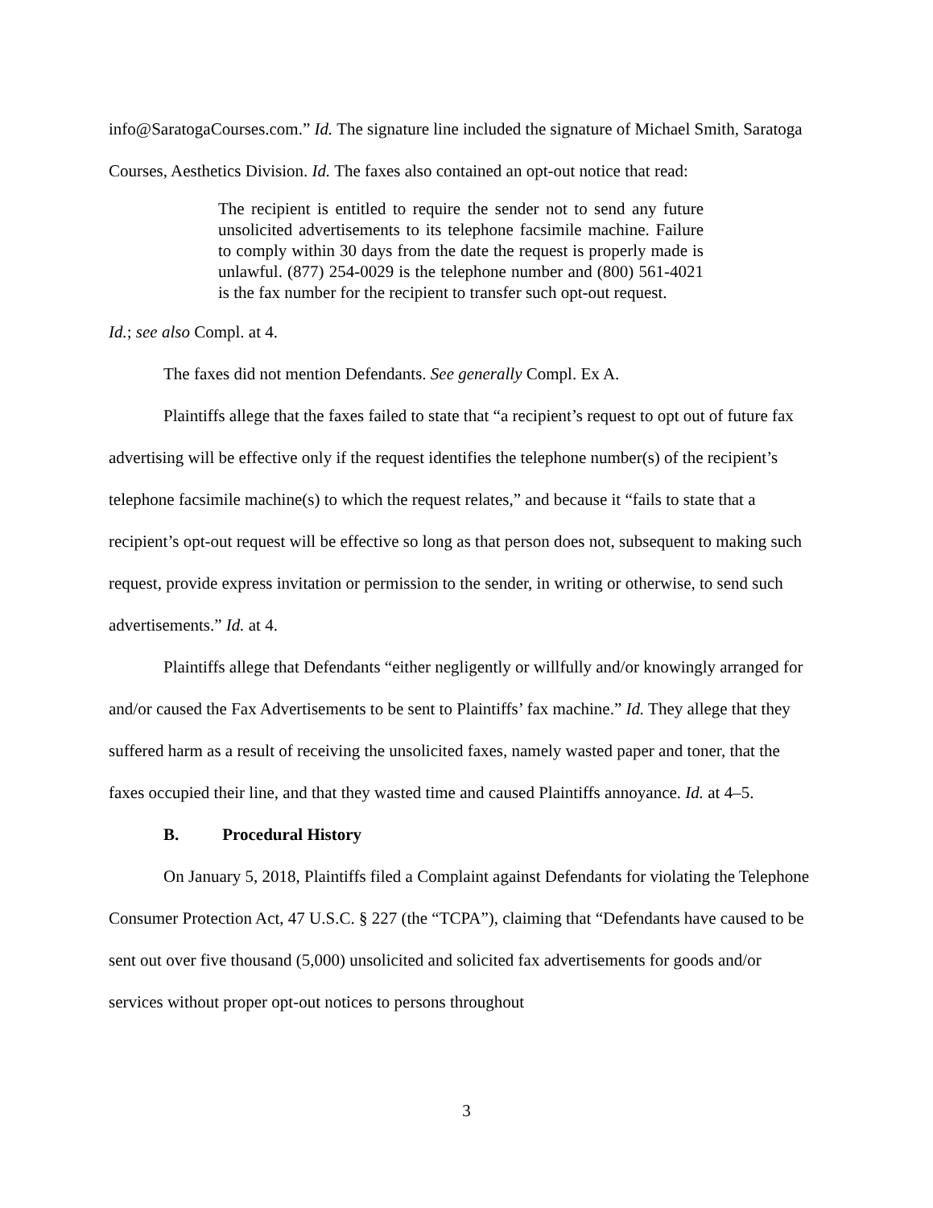info@SaratogaCourses.com.” Id. The signature line included the signature of Michael Smith, Saratoga Courses, Aesthetics Division. Id. The faxes also contained an opt-out notice that read:
The recipient is entitled to require the sender not to send any future unsolicited advertisements to its telephone facsimile machine. Failure to comply within 30 days from the date the request is properly made is unlawful. (877) 254-0029 is the telephone number and (800) 561-4021 is the fax number for the recipient to transfer such opt-out request.
Id.; see also Compl. at 4.
The faxes did not mention Defendants. See generally Compl. Ex A.
Plaintiffs allege that the faxes failed to state that “a recipient’s request to opt out of future fax advertising will be effective only if the request identifies the telephone number(s) of the recipient’s telephone facsimile machine(s) to which the request relates,” and because it “fails to state that a recipient’s opt-out request will be effective so long as that person does not, subsequent to making such request, provide express invitation or permission to the sender, in writing or otherwise, to send such advertisements.” Id. at 4.
Plaintiffs allege that Defendants “either negligently or willfully and/or knowingly arranged for and/or caused the Fax Advertisements to be sent to Plaintiffs’ fax machine.” Id. They allege that they suffered harm as a result of receiving the unsolicited faxes, namely wasted paper and toner, that the faxes occupied their line, and that they wasted time and caused Plaintiffs annoyance. Id. at 4–5.
B. Procedural History
On January 5, 2018, Plaintiffs filed a Complaint against Defendants for violating the Telephone Consumer Protection Act, 47 U.S.C. § 227 (the “TCPA”), claiming that “Defendants have caused to be sent out over five thousand (5,000) unsolicited and solicited fax advertisements for goods and/or services without proper opt-out notices to persons throughout
3